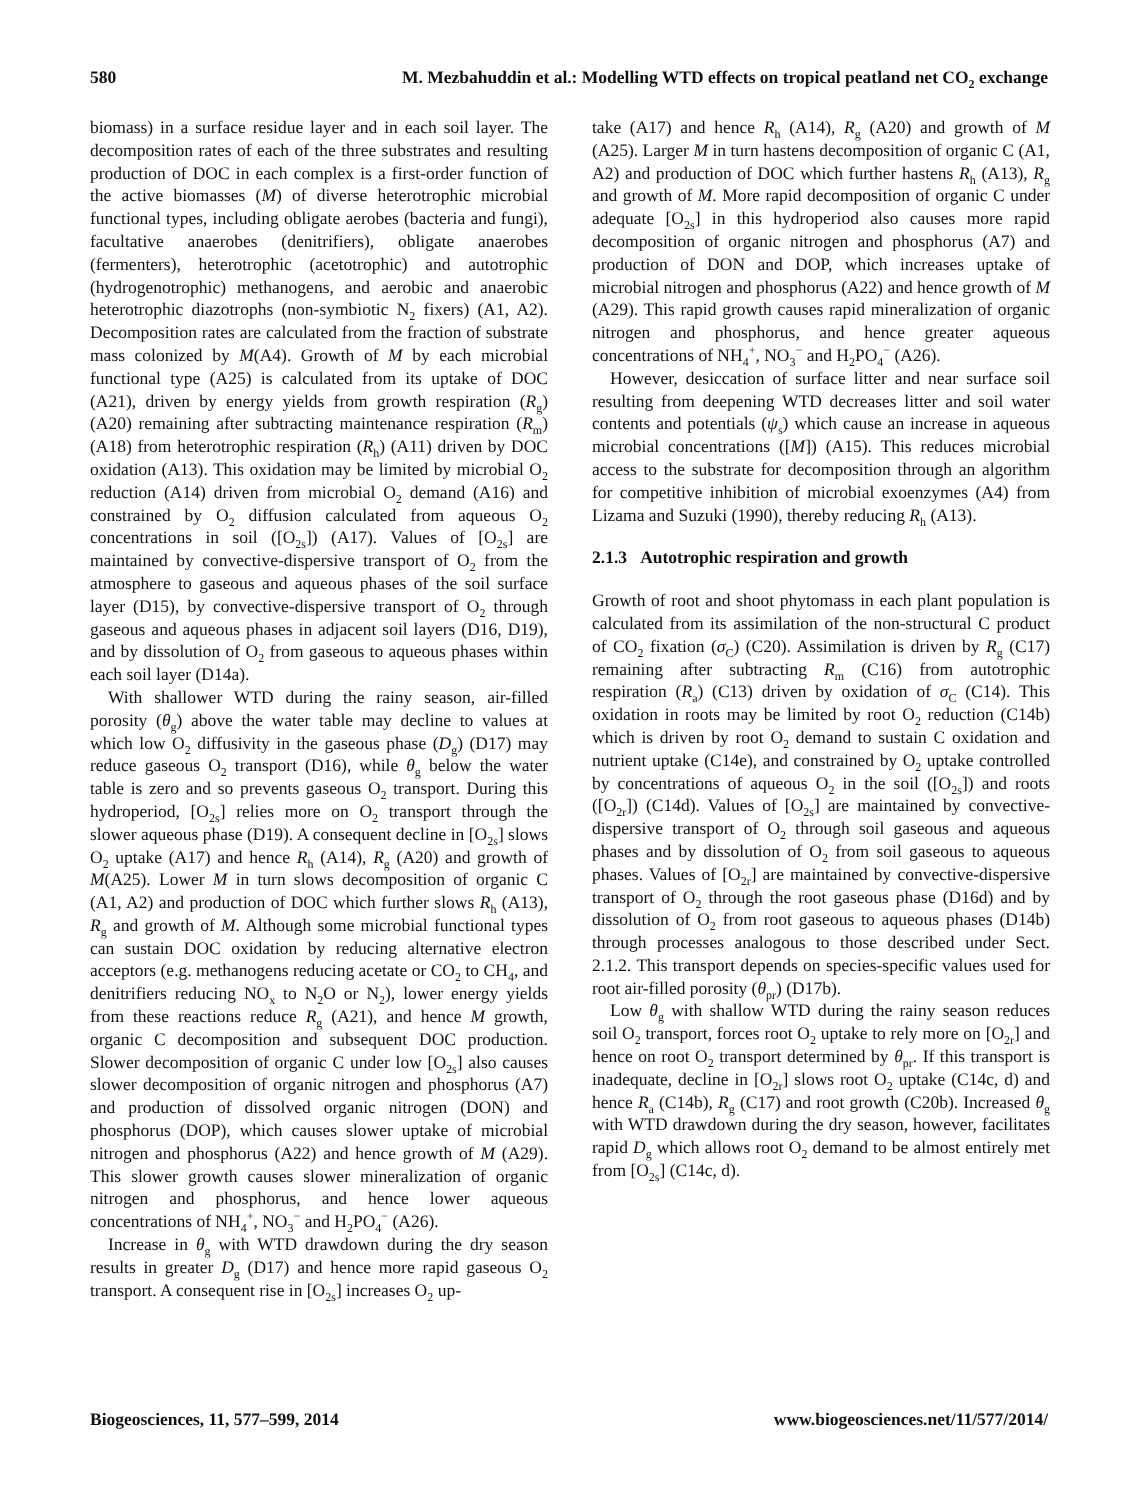580 M. Mezbahuddin et al.: Modelling WTD effects on tropical peatland net CO<sub>2</sub> exchange
biomass) in a surface residue layer and in each soil layer. The decomposition rates of each of the three substrates and resulting production of DOC in each complex is a first-order function of the active biomasses (M) of diverse heterotrophic microbial functional types, including obligate aerobes (bacteria and fungi), facultative anaerobes (denitrifiers), obligate anaerobes (fermenters), heterotrophic (acetotrophic) and autotrophic (hydrogenotrophic) methanogens, and aerobic and anaerobic heterotrophic diazotrophs (non-symbiotic N<sub>2</sub> fixers) (A1, A2). Decomposition rates are calculated from the fraction of substrate mass colonized by M(A4). Growth of M by each microbial functional type (A25) is calculated from its uptake of DOC (A21), driven by energy yields from growth respiration (R<sub>g</sub>) (A20) remaining after subtracting maintenance respiration (R<sub>m</sub>) (A18) from heterotrophic respiration (R<sub>h</sub>) (A11) driven by DOC oxidation (A13). This oxidation may be limited by microbial O<sub>2</sub> reduction (A14) driven from microbial O<sub>2</sub> demand (A16) and constrained by O<sub>2</sub> diffusion calculated from aqueous O<sub>2</sub> concentrations in soil ([O<sub>2s</sub>]) (A17). Values of [O<sub>2s</sub>] are maintained by convective-dispersive transport of O<sub>2</sub> from the atmosphere to gaseous and aqueous phases of the soil surface layer (D15), by convective-dispersive transport of O<sub>2</sub> through gaseous and aqueous phases in adjacent soil layers (D16, D19), and by dissolution of O<sub>2</sub> from gaseous to aqueous phases within each soil layer (D14a).
With shallower WTD during the rainy season, air-filled porosity (θ<sub>g</sub>) above the water table may decline to values at which low O<sub>2</sub> diffusivity in the gaseous phase (D<sub>g</sub>) (D17) may reduce gaseous O<sub>2</sub> transport (D16), while θ<sub>g</sub> below the water table is zero and so prevents gaseous O<sub>2</sub> transport. During this hydroperiod, [O<sub>2s</sub>] relies more on O<sub>2</sub> transport through the slower aqueous phase (D19). A consequent decline in [O<sub>2s</sub>] slows O<sub>2</sub> uptake (A17) and hence R<sub>h</sub> (A14), R<sub>g</sub> (A20) and growth of M(A25). Lower M in turn slows decomposition of organic C (A1, A2) and production of DOC which further slows R<sub>h</sub> (A13), R<sub>g</sub> and growth of M. Although some microbial functional types can sustain DOC oxidation by reducing alternative electron acceptors (e.g. methanogens reducing acetate or CO<sub>2</sub> to CH<sub>4</sub>, and denitrifiers reducing NO<sub>x</sub> to N<sub>2</sub>O or N<sub>2</sub>), lower energy yields from these reactions reduce R<sub>g</sub> (A21), and hence M growth, organic C decomposition and subsequent DOC production. Slower decomposition of organic C under low [O<sub>2s</sub>] also causes slower decomposition of organic nitrogen and phosphorus (A7) and production of dissolved organic nitrogen (DON) and phosphorus (DOP), which causes slower uptake of microbial nitrogen and phosphorus (A22) and hence growth of M (A29). This slower growth causes slower mineralization of organic nitrogen and phosphorus, and hence lower aqueous concentrations of NH<sub>4</sub><sup>+</sup>, NO<sub>3</sub><sup>−</sup> and H<sub>2</sub>PO<sub>4</sub><sup>−</sup> (A26).
Increase in θ<sub>g</sub> with WTD drawdown during the dry season results in greater D<sub>g</sub> (D17) and hence more rapid gaseous O<sub>2</sub> transport. A consequent rise in [O<sub>2s</sub>] increases O<sub>2</sub> up-
take (A17) and hence R<sub>h</sub> (A14), R<sub>g</sub> (A20) and growth of M (A25). Larger M in turn hastens decomposition of organic C (A1, A2) and production of DOC which further hastens R<sub>h</sub> (A13), R<sub>g</sub> and growth of M. More rapid decomposition of organic C under adequate [O<sub>2s</sub>] in this hydroperiod also causes more rapid decomposition of organic nitrogen and phosphorus (A7) and production of DON and DOP, which increases uptake of microbial nitrogen and phosphorus (A22) and hence growth of M (A29). This rapid growth causes rapid mineralization of organic nitrogen and phosphorus, and hence greater aqueous concentrations of NH<sub>4</sub><sup>+</sup>, NO<sub>3</sub><sup>−</sup> and H<sub>2</sub>PO<sub>4</sub><sup>−</sup> (A26).
However, desiccation of surface litter and near surface soil resulting from deepening WTD decreases litter and soil water contents and potentials (ψ<sub>s</sub>) which cause an increase in aqueous microbial concentrations ([M]) (A15). This reduces microbial access to the substrate for decomposition through an algorithm for competitive inhibition of microbial exoenzymes (A4) from Lizama and Suzuki (1990), thereby reducing R<sub>h</sub> (A13).
2.1.3 Autotrophic respiration and growth
Growth of root and shoot phytomass in each plant population is calculated from its assimilation of the non-structural C product of CO<sub>2</sub> fixation (σ<sub>C</sub>) (C20). Assimilation is driven by R<sub>g</sub> (C17) remaining after subtracting R<sub>m</sub> (C16) from autotrophic respiration (R<sub>a</sub>) (C13) driven by oxidation of σ<sub>C</sub> (C14). This oxidation in roots may be limited by root O<sub>2</sub> reduction (C14b) which is driven by root O<sub>2</sub> demand to sustain C oxidation and nutrient uptake (C14e), and constrained by O<sub>2</sub> uptake controlled by concentrations of aqueous O<sub>2</sub> in the soil ([O<sub>2s</sub>]) and roots ([O<sub>2r</sub>]) (C14d). Values of [O<sub>2s</sub>] are maintained by convective-dispersive transport of O<sub>2</sub> through soil gaseous and aqueous phases and by dissolution of O<sub>2</sub> from soil gaseous to aqueous phases. Values of [O<sub>2r</sub>] are maintained by convective-dispersive transport of O<sub>2</sub> through the root gaseous phase (D16d) and by dissolution of O<sub>2</sub> from root gaseous to aqueous phases (D14b) through processes analogous to those described under Sect. 2.1.2. This transport depends on species-specific values used for root air-filled porosity (θ<sub>pr</sub>) (D17b).
Low θ<sub>g</sub> with shallow WTD during the rainy season reduces soil O<sub>2</sub> transport, forces root O<sub>2</sub> uptake to rely more on [O<sub>2r</sub>] and hence on root O<sub>2</sub> transport determined by θ<sub>pr</sub>. If this transport is inadequate, decline in [O<sub>2r</sub>] slows root O<sub>2</sub> uptake (C14c, d) and hence R<sub>a</sub> (C14b), R<sub>g</sub> (C17) and root growth (C20b). Increased θ<sub>g</sub> with WTD drawdown during the dry season, however, facilitates rapid D<sub>g</sub> which allows root O<sub>2</sub> demand to be almost entirely met from [O<sub>2s</sub>] (C14c, d).
Biogeosciences, 11, 577–599, 2014 www.biogeosciences.net/11/577/2014/